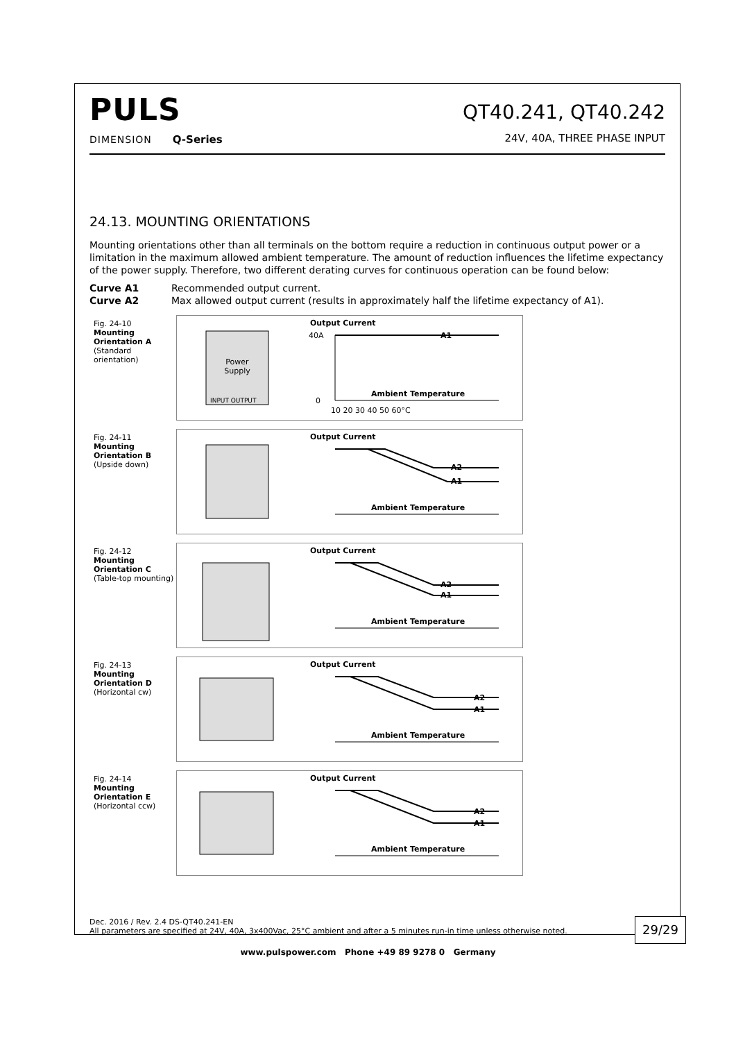PULS
DIMENSION Q-Series
QT40.241, QT40.242
24V, 40A, THREE PHASE INPUT
24.13. MOUNTING ORIENTATIONS
Mounting orientations other than all terminals on the bottom require a reduction in continuous output power or a limitation in the maximum allowed ambient temperature. The amount of reduction influences the lifetime expectancy of the power supply. Therefore, two different derating curves for continuous operation can be found below:
Curve A1 Recommended output current.
Curve A2 Max allowed output current (results in approximately half the lifetime expectancy of A1).
Fig. 24-10
Mounting Orientation A
(Standard orientation)
Power
Supply
INPUT OUTPUT
Output Current
A1
40A
0
Ambient Temperature
10 20 30 40 50 60°C
Fig. 24-11
Mounting Orientation B
(Upside down)
Output Current
A2
A1
Ambient Temperature
Fig. 24-12
Mounting Orientation C
(Table-top mounting)
Output Current
A2
A1
Ambient Temperature
Fig. 24-13
Mounting Orientation D
(Horizontal cw)
Output Current
A2
A1
Ambient Temperature
Fig. 24-14
Mounting Orientation E
(Horizontal ccw)
Output Current
A2
A1
Ambient Temperature
Dec. 2016 / Rev. 2.4 DS-QT40.241-EN
All parameters are specified at 24V, 40A, 3x400Vac, 25°C ambient and after a 5 minutes run-in time unless otherwise noted.
29/29
www.pulspower.com Phone +49 89 9278 0 Germany